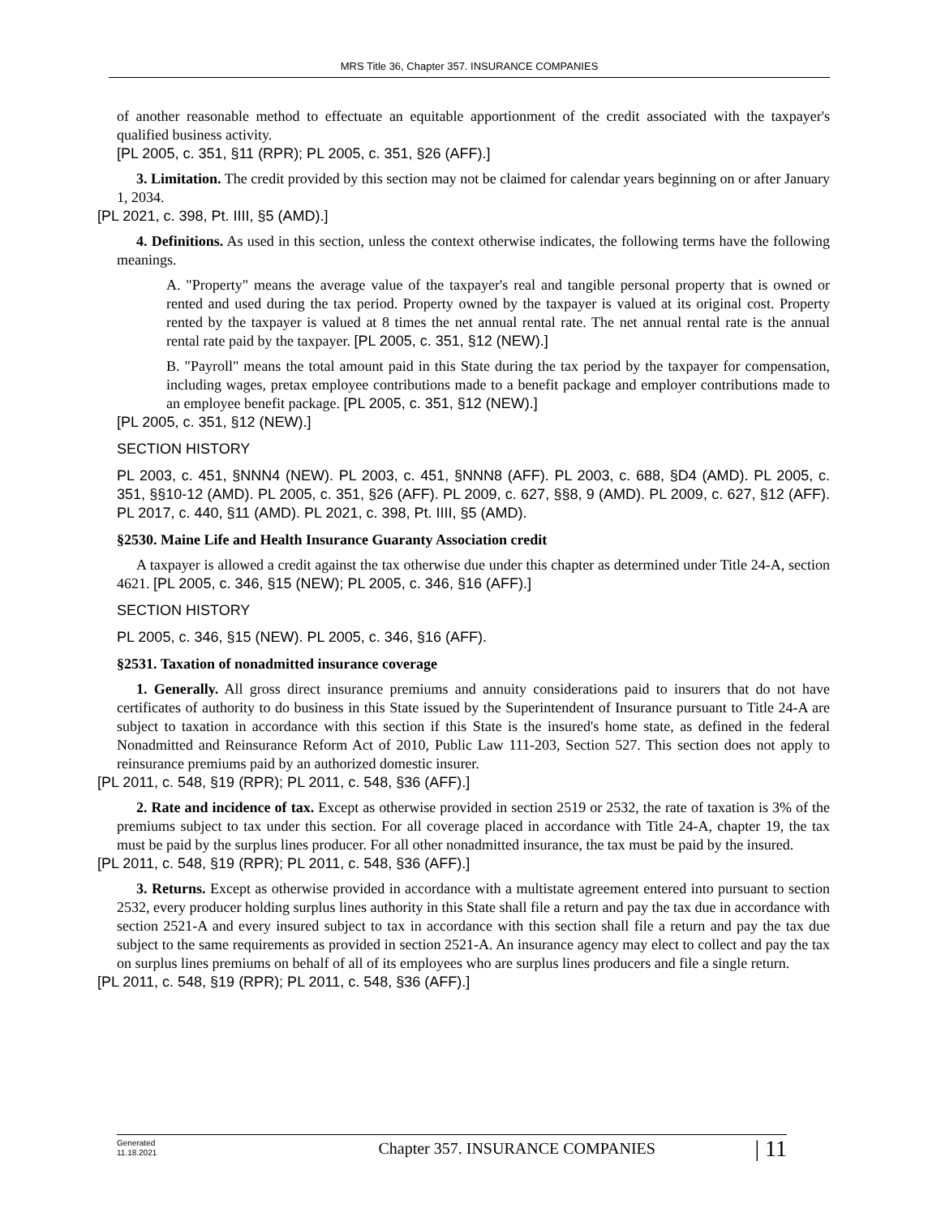MRS Title 36, Chapter 357. INSURANCE COMPANIES
of another reasonable method to effectuate an equitable apportionment of the credit associated with the taxpayer's qualified business activity.
[PL 2005, c. 351, §11 (RPR); PL 2005, c. 351, §26 (AFF).]
3. Limitation. The credit provided by this section may not be claimed for calendar years beginning on or after January 1, 2034.
[PL 2021, c. 398, Pt. IIII, §5 (AMD).]
4. Definitions. As used in this section, unless the context otherwise indicates, the following terms have the following meanings.
A. "Property" means the average value of the taxpayer's real and tangible personal property that is owned or rented and used during the tax period. Property owned by the taxpayer is valued at its original cost. Property rented by the taxpayer is valued at 8 times the net annual rental rate. The net annual rental rate is the annual rental rate paid by the taxpayer. [PL 2005, c. 351, §12 (NEW).]
B. "Payroll" means the total amount paid in this State during the tax period by the taxpayer for compensation, including wages, pretax employee contributions made to a benefit package and employer contributions made to an employee benefit package. [PL 2005, c. 351, §12 (NEW).]
[PL 2005, c. 351, §12 (NEW).]
SECTION HISTORY
PL 2003, c. 451, §NNN4 (NEW). PL 2003, c. 451, §NNN8 (AFF). PL 2003, c. 688, §D4 (AMD). PL 2005, c. 351, §§10-12 (AMD). PL 2005, c. 351, §26 (AFF). PL 2009, c. 627, §§8, 9 (AMD). PL 2009, c. 627, §12 (AFF). PL 2017, c. 440, §11 (AMD). PL 2021, c. 398, Pt. IIII, §5 (AMD).
§2530. Maine Life and Health Insurance Guaranty Association credit
A taxpayer is allowed a credit against the tax otherwise due under this chapter as determined under Title 24-A, section 4621. [PL 2005, c. 346, §15 (NEW); PL 2005, c. 346, §16 (AFF).]
SECTION HISTORY
PL 2005, c. 346, §15 (NEW). PL 2005, c. 346, §16 (AFF).
§2531. Taxation of nonadmitted insurance coverage
1. Generally. All gross direct insurance premiums and annuity considerations paid to insurers that do not have certificates of authority to do business in this State issued by the Superintendent of Insurance pursuant to Title 24-A are subject to taxation in accordance with this section if this State is the insured's home state, as defined in the federal Nonadmitted and Reinsurance Reform Act of 2010, Public Law 111-203, Section 527. This section does not apply to reinsurance premiums paid by an authorized domestic insurer.
[PL 2011, c. 548, §19 (RPR); PL 2011, c. 548, §36 (AFF).]
2. Rate and incidence of tax. Except as otherwise provided in section 2519 or 2532, the rate of taxation is 3% of the premiums subject to tax under this section. For all coverage placed in accordance with Title 24-A, chapter 19, the tax must be paid by the surplus lines producer. For all other nonadmitted insurance, the tax must be paid by the insured.
[PL 2011, c. 548, §19 (RPR); PL 2011, c. 548, §36 (AFF).]
3. Returns. Except as otherwise provided in accordance with a multistate agreement entered into pursuant to section 2532, every producer holding surplus lines authority in this State shall file a return and pay the tax due in accordance with section 2521-A and every insured subject to tax in accordance with this section shall file a return and pay the tax due subject to the same requirements as provided in section 2521-A. An insurance agency may elect to collect and pay the tax on surplus lines premiums on behalf of all of its employees who are surplus lines producers and file a single return.
[PL 2011, c. 548, §19 (RPR); PL 2011, c. 548, §36 (AFF).]
Generated
11.18.2021
Chapter 357. INSURANCE COMPANIES
| 11